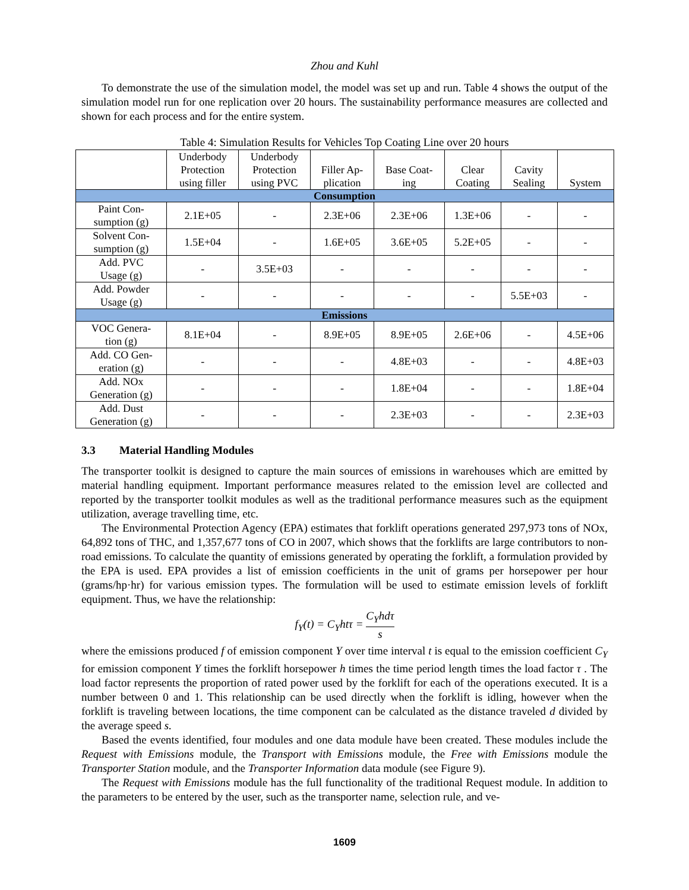Zhou and Kuhl
To demonstrate the use of the simulation model, the model was set up and run. Table 4 shows the output of the simulation model run for one replication over 20 hours. The sustainability performance measures are collected and shown for each process and for the entire system.
Table 4: Simulation Results for Vehicles Top Coating Line over 20 hours
| | Underbody Protection using filler | Underbody Protection using PVC | Filler Ap- plication | Base Coat- ing | Clear Coating | Cavity Sealing | System |
| --- | --- | --- | --- | --- | --- | --- | --- |
| Consumption | | | | | | | |
| Paint Con- sumption (g) | 2.1E+05 | - | 2.3E+06 | 2.3E+06 | 1.3E+06 | - | - |
| Solvent Con- sumption (g) | 1.5E+04 | - | 1.6E+05 | 3.6E+05 | 5.2E+05 | - | - |
| Add. PVC Usage (g) | - | 3.5E+03 | - | - | - | - | - |
| Add. Powder Usage (g) | - | - | - | - | - | 5.5E+03 | - |
| Emissions | | | | | | | |
| VOC Genera- tion (g) | 8.1E+04 | - | 8.9E+05 | 8.9E+05 | 2.6E+06 | - | 4.5E+06 |
| Add. CO Gen- eration (g) | - | - | - | 4.8E+03 | - | - | 4.8E+03 |
| Add. NOx Generation (g) | - | - | - | 1.8E+04 | - | - | 1.8E+04 |
| Add. Dust Generation (g) | - | - | - | 2.3E+03 | - | - | 2.3E+03 |
3.3 Material Handling Modules
The transporter toolkit is designed to capture the main sources of emissions in warehouses which are emitted by material handling equipment. Important performance measures related to the emission level are collected and reported by the transporter toolkit modules as well as the traditional performance measures such as the equipment utilization, average travelling time, etc.
The Environmental Protection Agency (EPA) estimates that forklift operations generated 297,973 tons of NOx, 64,892 tons of THC, and 1,357,677 tons of CO in 2007, which shows that the forklifts are large contributors to non-road emissions. To calculate the quantity of emissions generated by operating the forklift, a formulation provided by the EPA is used. EPA provides a list of emission coefficients in the unit of grams per horsepower per hour (grams/hp·hr) for various emission types. The formulation will be used to estimate emission levels of forklift equipment. Thus, we have the relationship:
f<sub>Y</sub>(t) = C<sub>Y</sub>htτ = C<sub>Y</sub>hdτ s
where the emissions produced f of emission component Y over time interval t is equal to the emission coefficient C<sub>Y</sub> for emission component Y times the forklift horsepower h times the time period length times the load factor τ . The load factor represents the proportion of rated power used by the forklift for each of the operations executed. It is a number between 0 and 1. This relationship can be used directly when the forklift is idling, however when the forklift is traveling between locations, the time component can be calculated as the distance traveled d divided by the average speed s.
Based the events identified, four modules and one data module have been created. These modules include the Request with Emissions module, the Transport with Emissions module, the Free with Emissions module the Transporter Station module, and the Transporter Information data module (see Figure 9).
The Request with Emissions module has the full functionality of the traditional Request module. In addition to the parameters to be entered by the user, such as the transporter name, selection rule, and ve-
1609